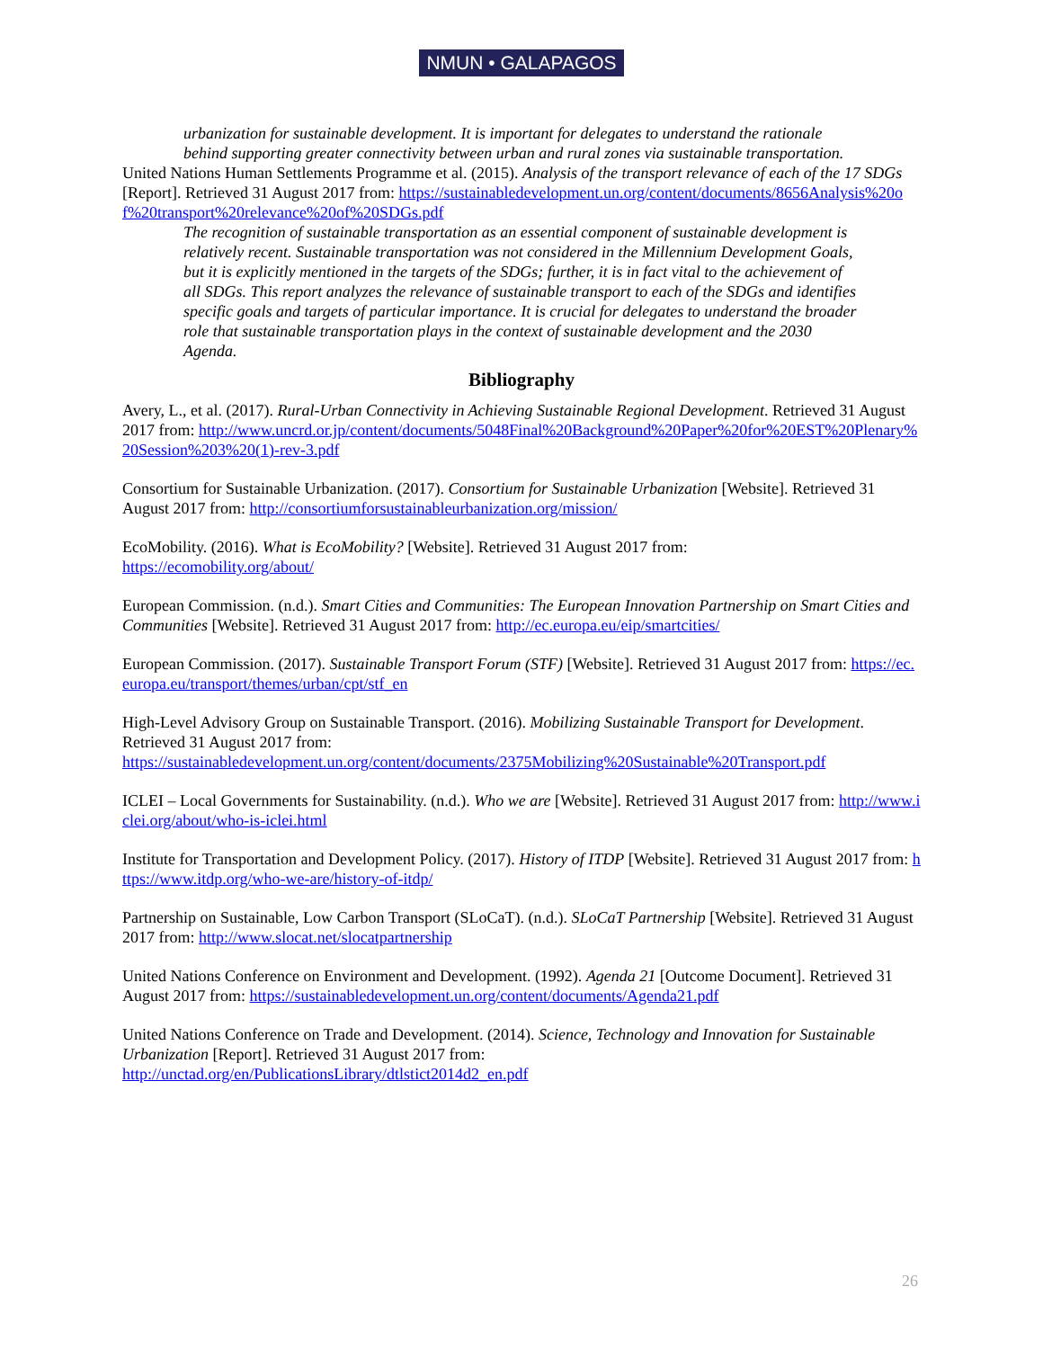NMUN • GALAPAGOS
urbanization for sustainable development. It is important for delegates to understand the rationale behind supporting greater connectivity between urban and rural zones via sustainable transportation.
United Nations Human Settlements Programme et al. (2015). Analysis of the transport relevance of each of the 17 SDGs [Report]. Retrieved 31 August 2017 from: https://sustainabledevelopment.un.org/content/documents/8656Analysis%20of%20transport%20relevance%20of%20SDGs.pdf
The recognition of sustainable transportation as an essential component of sustainable development is relatively recent. Sustainable transportation was not considered in the Millennium Development Goals, but it is explicitly mentioned in the targets of the SDGs; further, it is in fact vital to the achievement of all SDGs. This report analyzes the relevance of sustainable transport to each of the SDGs and identifies specific goals and targets of particular importance. It is crucial for delegates to understand the broader role that sustainable transportation plays in the context of sustainable development and the 2030 Agenda.
Bibliography
Avery, L., et al. (2017). Rural-Urban Connectivity in Achieving Sustainable Regional Development. Retrieved 31 August 2017 from: http://www.uncrd.or.jp/content/documents/5048Final%20Background%20Paper%20for%20EST%20Plenary%20Session%203%20(1)-rev-3.pdf
Consortium for Sustainable Urbanization. (2017). Consortium for Sustainable Urbanization [Website]. Retrieved 31 August 2017 from: http://consortiumforsustainableurbanization.org/mission/
EcoMobility. (2016). What is EcoMobility? [Website]. Retrieved 31 August 2017 from:
https://ecomobility.org/about/
European Commission. (n.d.). Smart Cities and Communities: The European Innovation Partnership on Smart Cities and Communities [Website]. Retrieved 31 August 2017 from: http://ec.europa.eu/eip/smartcities/
European Commission. (2017). Sustainable Transport Forum (STF) [Website]. Retrieved 31 August 2017 from: https://ec.europa.eu/transport/themes/urban/cpt/stf_en
High-Level Advisory Group on Sustainable Transport. (2016). Mobilizing Sustainable Transport for Development. Retrieved 31 August 2017 from:
https://sustainabledevelopment.un.org/content/documents/2375Mobilizing%20Sustainable%20Transport.pdf
ICLEI – Local Governments for Sustainability. (n.d.). Who we are [Website]. Retrieved 31 August 2017 from: http://www.iclei.org/about/who-is-iclei.html
Institute for Transportation and Development Policy. (2017). History of ITDP [Website]. Retrieved 31 August 2017 from: https://www.itdp.org/who-we-are/history-of-itdp/
Partnership on Sustainable, Low Carbon Transport (SLoCaT). (n.d.). SLoCaT Partnership [Website]. Retrieved 31 August 2017 from: http://www.slocat.net/slocatpartnership
United Nations Conference on Environment and Development. (1992). Agenda 21 [Outcome Document]. Retrieved 31 August 2017 from: https://sustainabledevelopment.un.org/content/documents/Agenda21.pdf
United Nations Conference on Trade and Development. (2014). Science, Technology and Innovation for Sustainable Urbanization [Report]. Retrieved 31 August 2017 from:
http://unctad.org/en/PublicationsLibrary/dtlstict2014d2_en.pdf
26